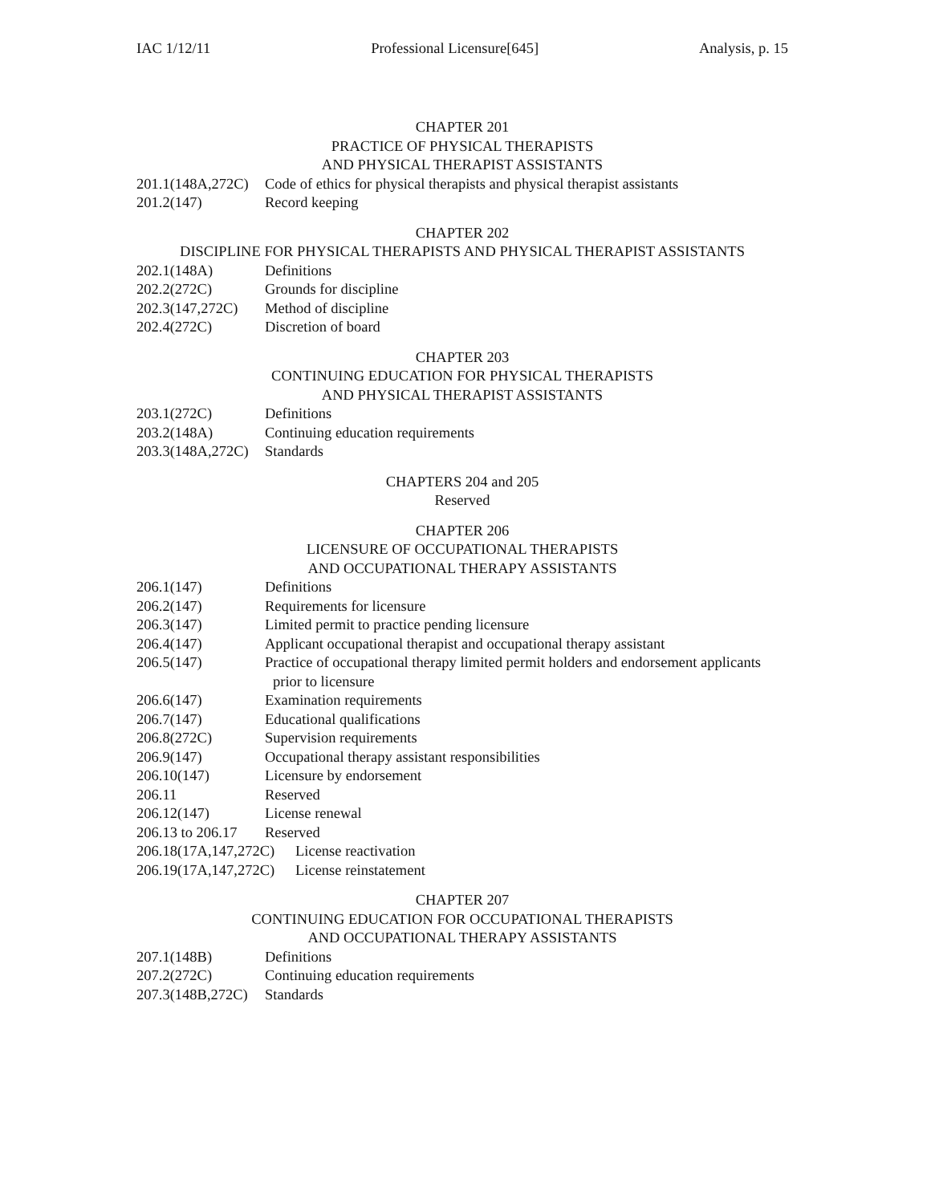IAC 1/12/11 Professional Licensure[645] Analysis, p. 15
CHAPTER 201
PRACTICE OF PHYSICAL THERAPISTS
AND PHYSICAL THERAPIST ASSISTANTS
201.1(148A,272C) Code of ethics for physical therapists and physical therapist assistants
201.2(147) Record keeping
CHAPTER 202
DISCIPLINE FOR PHYSICAL THERAPISTS AND PHYSICAL THERAPIST ASSISTANTS
202.1(148A) Definitions
202.2(272C) Grounds for discipline
202.3(147,272C) Method of discipline
202.4(272C) Discretion of board
CHAPTER 203
CONTINUING EDUCATION FOR PHYSICAL THERAPISTS
AND PHYSICAL THERAPIST ASSISTANTS
203.1(272C) Definitions
203.2(148A) Continuing education requirements
203.3(148A,272C) Standards
CHAPTERS 204 and 205
Reserved
CHAPTER 206
LICENSURE OF OCCUPATIONAL THERAPISTS
AND OCCUPATIONAL THERAPY ASSISTANTS
206.1(147) Definitions
206.2(147) Requirements for licensure
206.3(147) Limited permit to practice pending licensure
206.4(147) Applicant occupational therapist and occupational therapy assistant
206.5(147) Practice of occupational therapy limited permit holders and endorsement applicants
prior to licensure
206.6(147) Examination requirements
206.7(147) Educational qualifications
206.8(272C) Supervision requirements
206.9(147) Occupational therapy assistant responsibilities
206.10(147) Licensure by endorsement
206.11 Reserved
206.12(147) License renewal
206.13 to 206.17 Reserved
206.18(17A,147,272C) License reactivation
206.19(17A,147,272C) License reinstatement
CHAPTER 207
CONTINUING EDUCATION FOR OCCUPATIONAL THERAPISTS
AND OCCUPATIONAL THERAPY ASSISTANTS
207.1(148B) Definitions
207.2(272C) Continuing education requirements
207.3(148B,272C) Standards